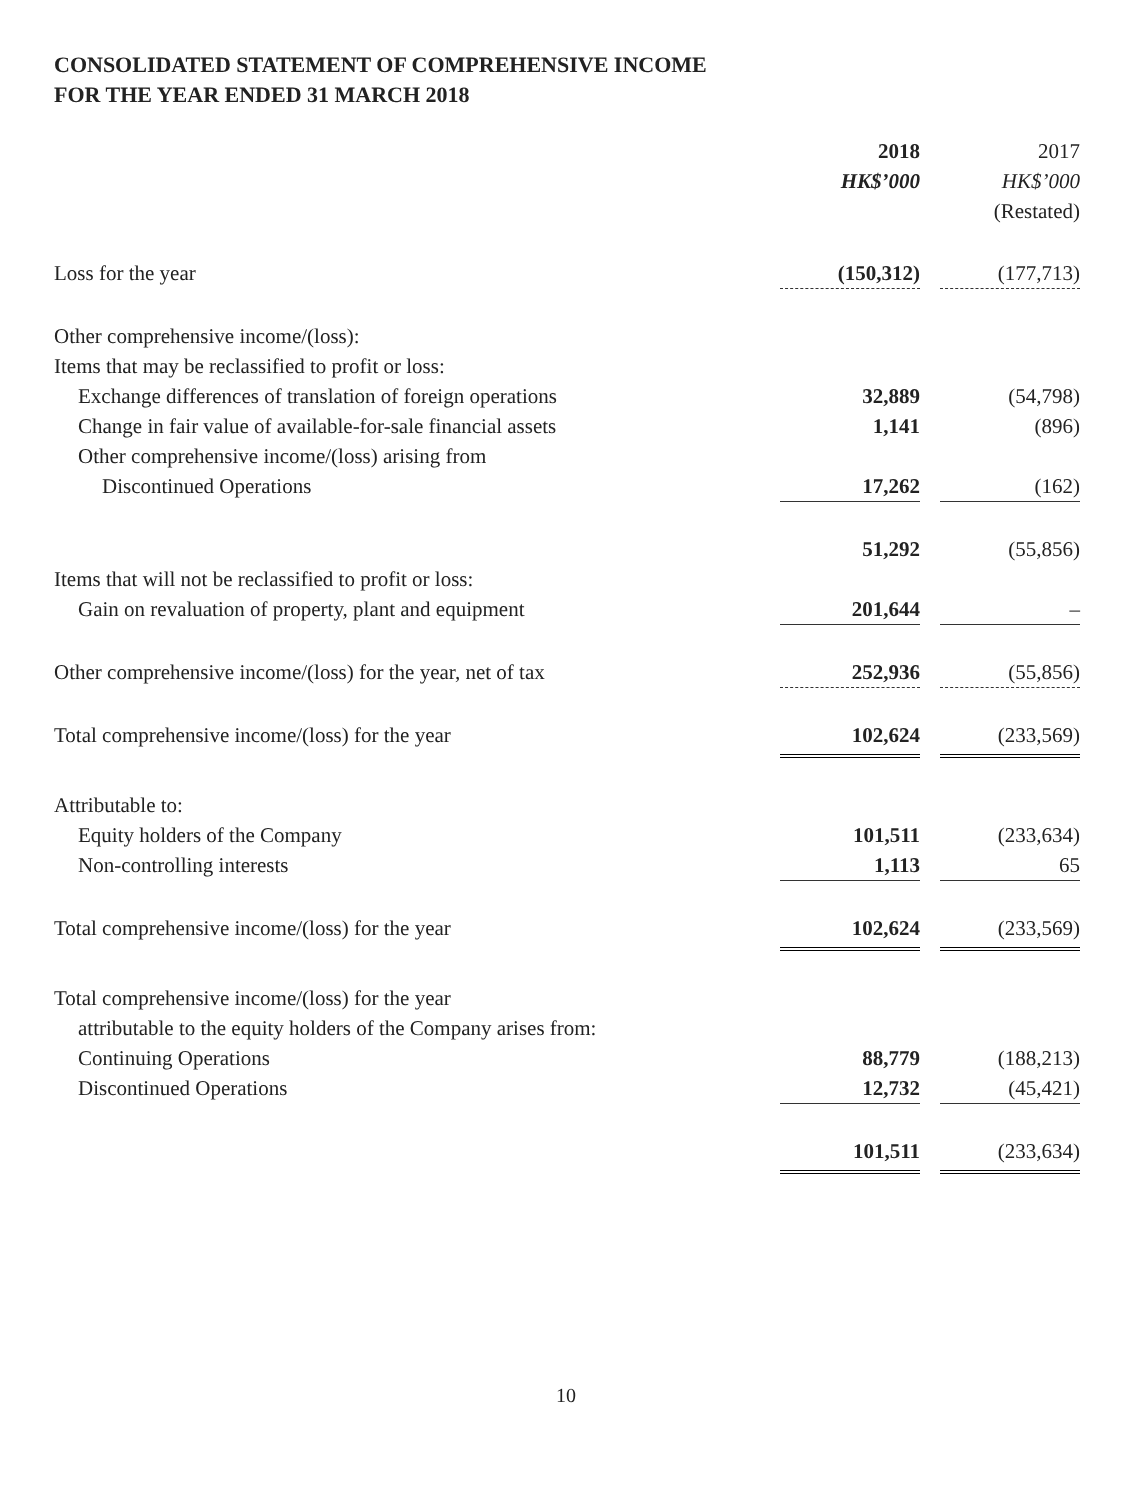CONSOLIDATED STATEMENT OF COMPREHENSIVE INCOME
FOR THE YEAR ENDED 31 MARCH 2018
| | 2018 HK$’000 | 2017 HK$’000 (Restated) |
| --- | --- | --- |
| Loss for the year | (150,312) | (177,713) |
| Other comprehensive income/(loss): | | |
| Items that may be reclassified to profit or loss: | | |
| Exchange differences of translation of foreign operations | 32,889 | (54,798) |
| Change in fair value of available-for-sale financial assets | 1,141 | (896) |
| Other comprehensive income/(loss) arising from | | |
| Discontinued Operations | 17,262 | (162) |
| | 51,292 | (55,856) |
| Items that will not be reclassified to profit or loss: | | |
| Gain on revaluation of property, plant and equipment | 201,644 | – |
| Other comprehensive income/(loss) for the year, net of tax | 252,936 | (55,856) |
| Total comprehensive income/(loss) for the year | 102,624 | (233,569) |
| Attributable to: | | |
| Equity holders of the Company | 101,511 | (233,634) |
| Non-controlling interests | 1,113 | 65 |
| Total comprehensive income/(loss) for the year | 102,624 | (233,569) |
| Total comprehensive income/(loss) for the year | | |
| attributable to the equity holders of the Company arises from: | | |
| Continuing Operations | 88,779 | (188,213) |
| Discontinued Operations | 12,732 | (45,421) |
| | 101,511 | (233,634) |
10